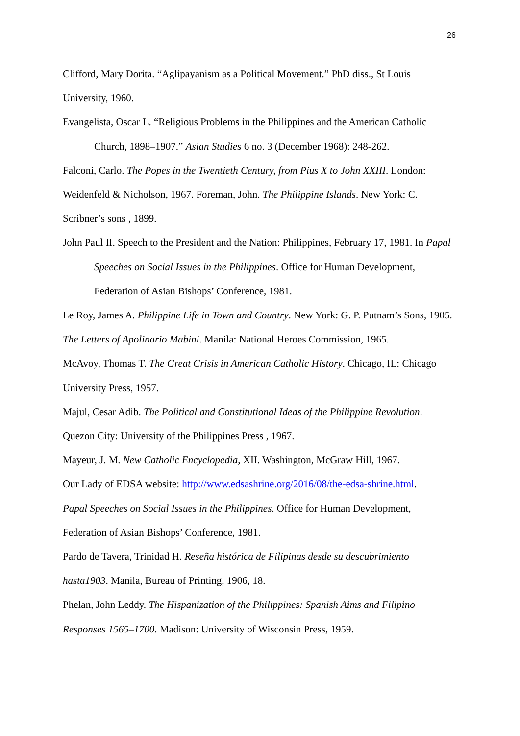26
Clifford, Mary Dorita. “Aglipayanism as a Political Movement.” PhD diss., St Louis University, 1960.
Evangelista, Oscar L. “Religious Problems in the Philippines and the American Catholic Church, 1898–1907.” Asian Studies 6 no. 3 (December 1968): 248-262.
Falconi, Carlo. The Popes in the Twentieth Century, from Pius X to John XXIII. London: Weidenfeld & Nicholson, 1967. Foreman, John. The Philippine Islands. New York: C. Scribner’s sons , 1899.
John Paul II. Speech to the President and the Nation: Philippines, February 17, 1981. In Papal Speeches on Social Issues in the Philippines. Office for Human Development, Federation of Asian Bishops’ Conference, 1981.
Le Roy, James A. Philippine Life in Town and Country. New York: G. P. Putnam’s Sons, 1905.
The Letters of Apolinario Mabini. Manila: National Heroes Commission, 1965.
McAvoy, Thomas T. The Great Crisis in American Catholic History. Chicago, IL: Chicago University Press, 1957.
Majul, Cesar Adib. The Political and Constitutional Ideas of the Philippine Revolution. Quezon City: University of the Philippines Press , 1967.
Mayeur, J. M. New Catholic Encyclopedia, XII. Washington, McGraw Hill, 1967.
Our Lady of EDSA website: http://www.edsashrine.org/2016/08/the-edsa-shrine.html.
Papal Speeches on Social Issues in the Philippines. Office for Human Development, Federation of Asian Bishops’ Conference, 1981.
Pardo de Tavera, Trinidad H. Reseña histórica de Filipinas desde su descubrimiento hasta1903. Manila, Bureau of Printing, 1906, 18.
Phelan, John Leddy. The Hispanization of the Philippines: Spanish Aims and Filipino Responses 1565–1700. Madison: University of Wisconsin Press, 1959.